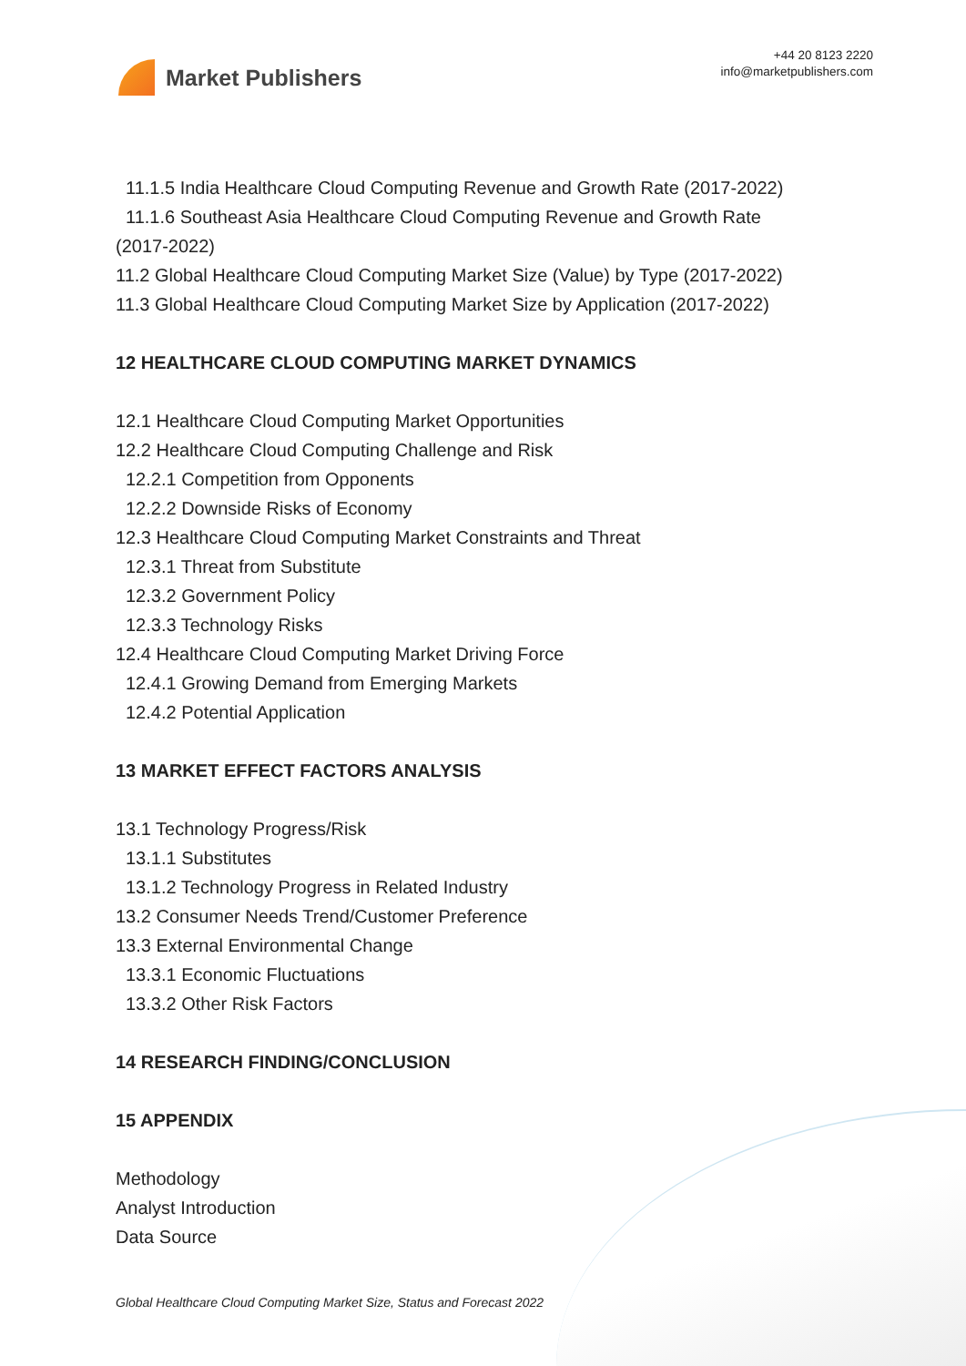Market Publishers
+44 20 8123 2220
info@marketpublishers.com
11.1.5 India Healthcare Cloud Computing Revenue and Growth Rate (2017-2022)
11.1.6 Southeast Asia Healthcare Cloud Computing Revenue and Growth Rate
(2017-2022)
11.2 Global Healthcare Cloud Computing Market Size (Value) by Type (2017-2022)
11.3 Global Healthcare Cloud Computing Market Size by Application (2017-2022)
12 HEALTHCARE CLOUD COMPUTING MARKET DYNAMICS
12.1 Healthcare Cloud Computing Market Opportunities
12.2 Healthcare Cloud Computing Challenge and Risk
12.2.1 Competition from Opponents
12.2.2 Downside Risks of Economy
12.3 Healthcare Cloud Computing Market Constraints and Threat
12.3.1 Threat from Substitute
12.3.2 Government Policy
12.3.3 Technology Risks
12.4 Healthcare Cloud Computing Market Driving Force
12.4.1 Growing Demand from Emerging Markets
12.4.2 Potential Application
13 MARKET EFFECT FACTORS ANALYSIS
13.1 Technology Progress/Risk
13.1.1 Substitutes
13.1.2 Technology Progress in Related Industry
13.2 Consumer Needs Trend/Customer Preference
13.3 External Environmental Change
13.3.1 Economic Fluctuations
13.3.2 Other Risk Factors
14 RESEARCH FINDING/CONCLUSION
15 APPENDIX
Methodology
Analyst Introduction
Data Source
Global Healthcare Cloud Computing Market Size, Status and Forecast 2022